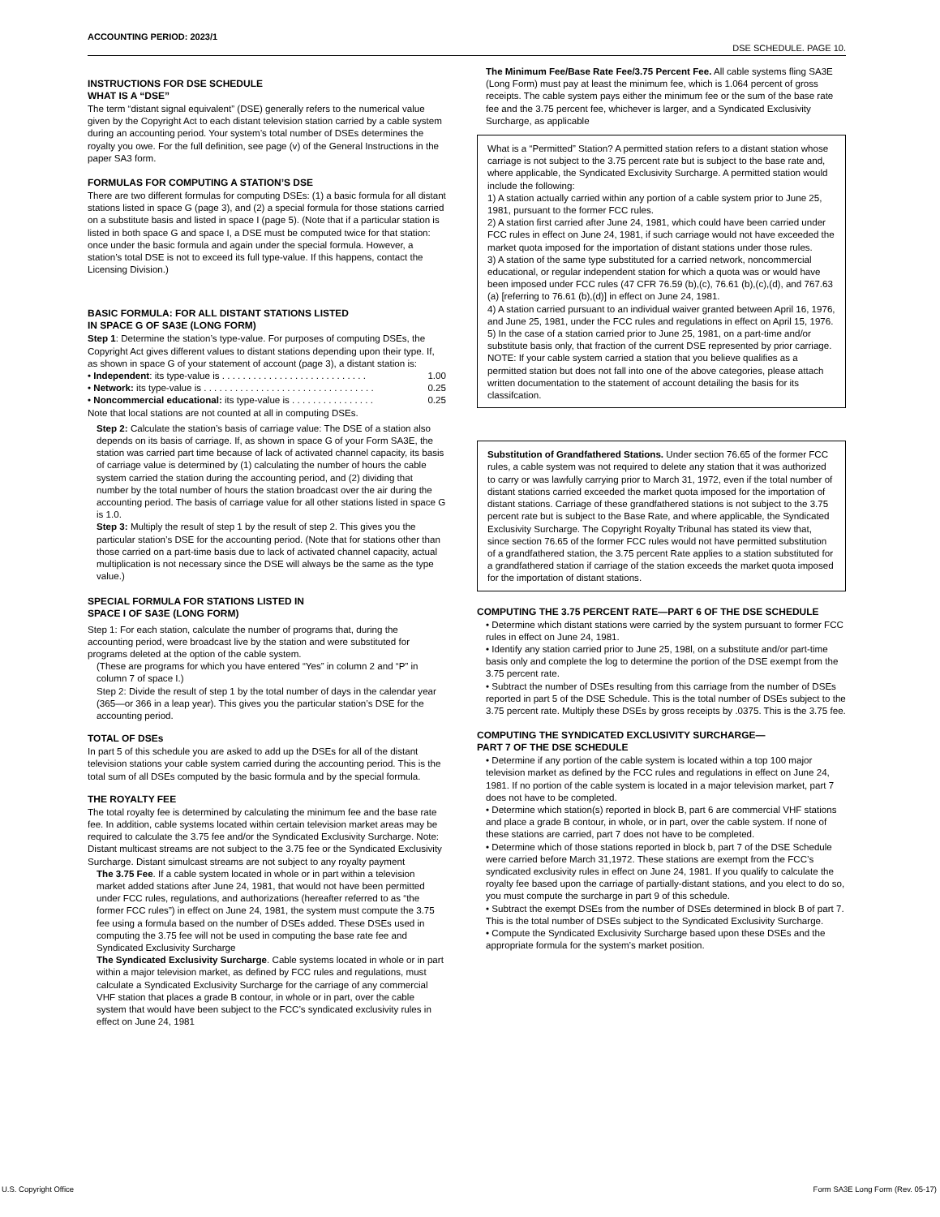ACCOUNTING PERIOD: 2023/1
DSE SCHEDULE. PAGE 10.
INSTRUCTIONS FOR DSE SCHEDULE
WHAT IS A “DSE”
The term “distant signal equivalent” (DSE) generally refers to the numerical value given by the Copyright Act to each distant television station carried by a cable system during an accounting period. Your system’s total number of DSEs determines the royalty you owe. For the full definition, see page (v) of the General Instructions in the paper SA3 form.
FORMULAS FOR COMPUTING A STATION’S DSE
There are two different formulas for computing DSEs: (1) a basic formula for all distant stations listed in space G (page 3), and (2) a special formula for those stations carried on a substitute basis and listed in space I (page 5). (Note that if a particular station is listed in both space G and space I, a DSE must be computed twice for that station: once under the basic formula and again under the special formula. However, a station’s total DSE is not to exceed its full type-value. If this happens, contact the Licensing Division.)
BASIC FORMULA: FOR ALL DISTANT STATIONS LISTED
IN SPACE G OF SA3E (LONG FORM)
Step 1: Determine the station’s type-value. For purposes of computing DSEs, the Copyright Act gives different values to distant stations depending upon their type. If, as shown in space G of your statement of account (page 3), a distant station is:
• Independent: its type-value is . . . . . . . . . . . . . . . . . . . . . . . . . . . . 1.00
• Network: its type-value is . . . . . . . . . . . . . . . . . . . . . . . . . . . . . . . . . 0.25
• Noncommercial educational: its type-value is . . . . . . . . . . . . . . . . 0.25
Note that local stations are not counted at all in computing DSEs.
Step 2: Calculate the station’s basis of carriage value: The DSE of a station also depends on its basis of carriage. If, as shown in space G of your Form SA3E, the station was carried part time because of lack of activated channel capacity, its basis of carriage value is determined by (1) calculating the number of hours the cable system carried the station during the accounting period, and (2) dividing that number by the total number of hours the station broadcast over the air during the accounting period. The basis of carriage value for all other stations listed in space G is 1.0.
Step 3: Multiply the result of step 1 by the result of step 2. This gives you the particular station’s DSE for the accounting period. (Note that for stations other than those carried on a part-time basis due to lack of activated channel capacity, actual multiplication is not necessary since the DSE will always be the same as the type value.)
SPECIAL FORMULA FOR STATIONS LISTED IN
SPACE I OF SA3E (LONG FORM)
Step 1: For each station, calculate the number of programs that, during the accounting period, were broadcast live by the station and were substituted for programs deleted at the option of the cable system.
(These are programs for which you have entered “Yes” in column 2 and “P” in column 7 of space I.)
Step 2: Divide the result of step 1 by the total number of days in the calendar year (365—or 366 in a leap year). This gives you the particular station’s DSE for the accounting period.
TOTAL OF DSEs
In part 5 of this schedule you are asked to add up the DSEs for all of the distant television stations your cable system carried during the accounting period. This is the total sum of all DSEs computed by the basic formula and by the special formula.
THE ROYALTY FEE
The total royalty fee is determined by calculating the minimum fee and the base rate fee. In addition, cable systems located within certain television market areas may be required to calculate the 3.75 fee and/or the Syndicated Exclusivity Surcharge. Note: Distant multicast streams are not subject to the 3.75 fee or the Syndicated Exclusivity Surcharge. Distant simulcast streams are not subject to any royalty payment
The 3.75 Fee. If a cable system located in whole or in part within a television market added stations after June 24, 1981, that would not have been permitted under FCC rules, regulations, and authorizations (hereafter referred to as “the former FCC rules”) in effect on June 24, 1981, the system must compute the 3.75 fee using a formula based on the number of DSEs added. These DSEs used in computing the 3.75 fee will not be used in computing the base rate fee and Syndicated Exclusivity Surcharge
The Syndicated Exclusivity Surcharge. Cable systems located in whole or in part within a major television market, as defined by FCC rules and regulations, must calculate a Syndicated Exclusivity Surcharge for the carriage of any commercial VHF station that places a grade B contour, in whole or in part, over the cable system that would have been subject to the FCC’s syndicated exclusivity rules in effect on June 24, 1981
The Minimum Fee/Base Rate Fee/3.75 Percent Fee. All cable systems fling SA3E (Long Form) must pay at least the minimum fee, which is 1.064 percent of gross receipts. The cable system pays either the minimum fee or the sum of the base rate fee and the 3.75 percent fee, whichever is larger, and a Syndicated Exclusivity Surcharge, as applicable
What is a “Permitted” Station? A permitted station refers to a distant station whose carriage is not subject to the 3.75 percent rate but is subject to the base rate and, where applicable, the Syndicated Exclusivity Surcharge. A permitted station would include the following:
1) A station actually carried within any portion of a cable system prior to June 25, 1981, pursuant to the former FCC rules.
2) A station first carried after June 24, 1981, which could have been carried under FCC rules in effect on June 24, 1981, if such carriage would not have exceeded the market quota imposed for the importation of distant stations under those rules.
3) A station of the same type substituted for a carried network, noncommercial educational, or regular independent station for which a quota was or would have been imposed under FCC rules (47 CFR 76.59 (b),(c), 76.61 (b),(c),(d), and 767.63 (a) [referring to 76.61 (b),(d)] in effect on June 24, 1981.
4) A station carried pursuant to an individual waiver granted between April 16, 1976, and June 25, 1981, under the FCC rules and regulations in effect on April 15, 1976.
5) In the case of a station carried prior to June 25, 1981, on a part-time and/or substitute basis only, that fraction of the current DSE represented by prior carriage.
NOTE: If your cable system carried a station that you believe qualifies as a permitted station but does not fall into one of the above categories, please attach written documentation to the statement of account detailing the basis for its classifcation.
Substitution of Grandfathered Stations. Under section 76.65 of the former FCC rules, a cable system was not required to delete any station that it was authorized to carry or was lawfully carrying prior to March 31, 1972, even if the total number of distant stations carried exceeded the market quota imposed for the importation of distant stations. Carriage of these grandfathered stations is not subject to the 3.75 percent rate but is subject to the Base Rate, and where applicable, the Syndicated Exclusivity Surcharge. The Copyright Royalty Tribunal has stated its view that, since section 76.65 of the former FCC rules would not have permitted substitution of a grandfathered station, the 3.75 percent Rate applies to a station substituted for a grandfathered station if carriage of the station exceeds the market quota imposed for the importation of distant stations.
COMPUTING THE 3.75 PERCENT RATE—PART 6 OF THE DSE SCHEDULE
• Determine which distant stations were carried by the system pursuant to former FCC rules in effect on June 24, 1981.
• Identify any station carried prior to June 25, 198l, on a substitute and/or part-time basis only and complete the log to determine the portion of the DSE exempt from the 3.75 percent rate.
• Subtract the number of DSEs resulting from this carriage from the number of DSEs reported in part 5 of the DSE Schedule. This is the total number of DSEs subject to the 3.75 percent rate. Multiply these DSEs by gross receipts by .0375. This is the 3.75 fee.
COMPUTING THE SYNDICATED EXCLUSIVITY SURCHARGE—
PART 7 OF THE DSE SCHEDULE
• Determine if any portion of the cable system is located within a top 100 major television market as defined by the FCC rules and regulations in effect on June 24, 1981. If no portion of the cable system is located in a major television market, part 7 does not have to be completed.
• Determine which station(s) reported in block B, part 6 are commercial VHF stations and place a grade B contour, in whole, or in part, over the cable system. If none of these stations are carried, part 7 does not have to be completed.
• Determine which of those stations reported in block b, part 7 of the DSE Schedule were carried before March 31,1972. These stations are exempt from the FCC’s syndicated exclusivity rules in effect on June 24, 1981. If you qualify to calculate the royalty fee based upon the carriage of partially-distant stations, and you elect to do so, you must compute the surcharge in part 9 of this schedule.
• Subtract the exempt DSEs from the number of DSEs determined in block B of part 7. This is the total number of DSEs subject to the Syndicated Exclusivity Surcharge.
• Compute the Syndicated Exclusivity Surcharge based upon these DSEs and the appropriate formula for the system’s market position.
U.S. Copyright Office
Form SA3E Long Form (Rev. 05-17)